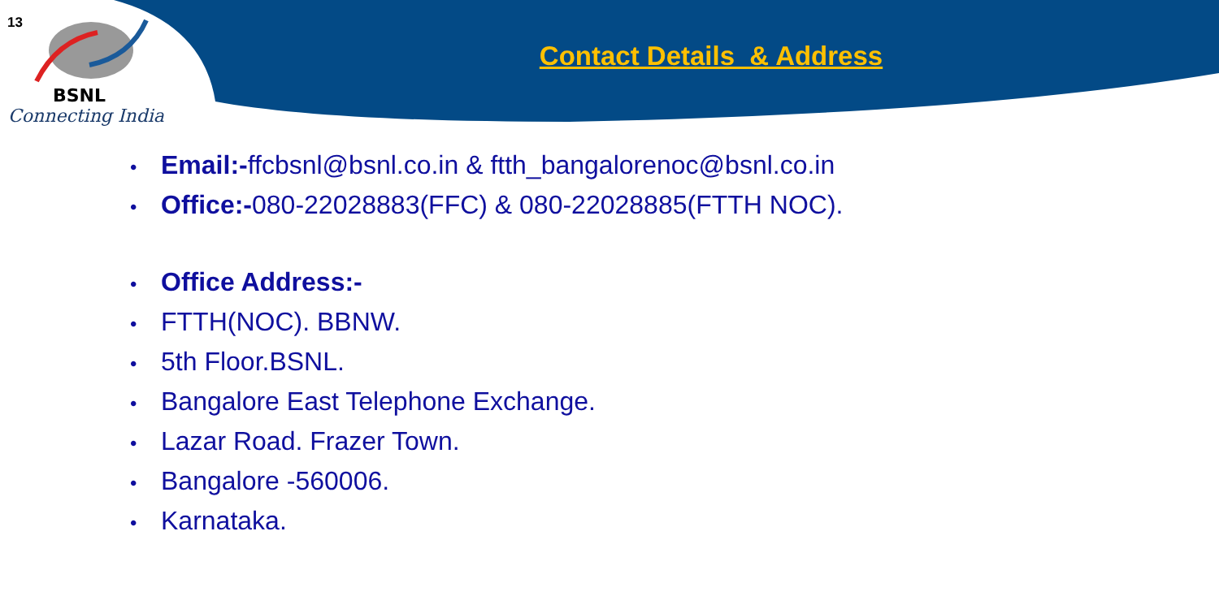BSNL
Connecting India
13
Contact Details & Address
• Email:-ffcbsnl@bsnl.co.in & ftth_bangalorenoc@bsnl.co.in
• Office:-080-22028883(FFC) & 080-22028885(FTTH NOC).
• Office Address:-
• FTTH(NOC). BBNW.
• 5th Floor.BSNL.
• Bangalore East Telephone Exchange.
• Lazar Road. Frazer Town.
• Bangalore -560006.
• Karnataka.